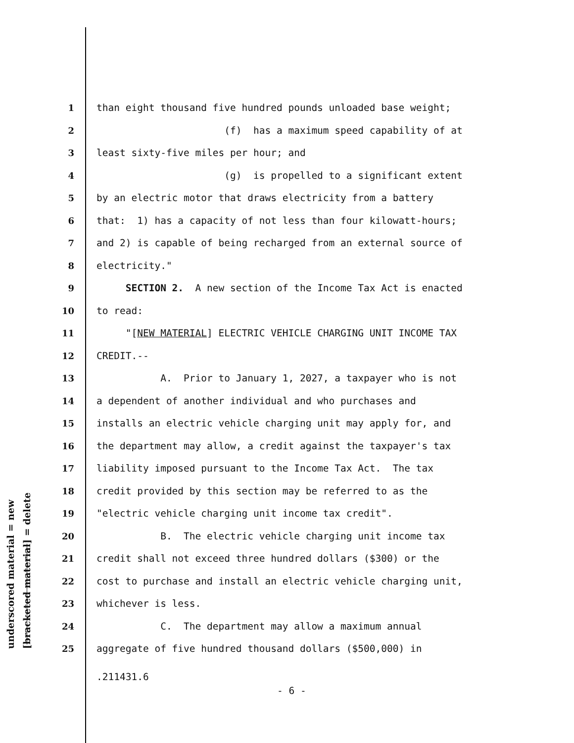underscored material = new [bracketed material] = delete
1 than eight thousand five hundred pounds unloaded base weight;
2 (f) has a maximum speed capability of at
3 least sixty-five miles per hour; and
4 (g) is propelled to a significant extent
5 by an electric motor that draws electricity from a battery
6 that: 1) has a capacity of not less than four kilowatt-hours;
7 and 2) is capable of being recharged from an external source of
8 electricity."
9 SECTION 2. A new section of the Income Tax Act is enacted
10 to read:
11 "[NEW MATERIAL] ELECTRIC VEHICLE CHARGING UNIT INCOME TAX
12 CREDIT.--
13 A. Prior to January 1, 2027, a taxpayer who is not
14 a dependent of another individual and who purchases and
15 installs an electric vehicle charging unit may apply for, and
16 the department may allow, a credit against the taxpayer's tax
17 liability imposed pursuant to the Income Tax Act. The tax
18 credit provided by this section may be referred to as the
19 "electric vehicle charging unit income tax credit".
20 B. The electric vehicle charging unit income tax
21 credit shall not exceed three hundred dollars ($300) or the
22 cost to purchase and install an electric vehicle charging unit,
23 whichever is less.
24 C. The department may allow a maximum annual
25 aggregate of five hundred thousand dollars ($500,000) in
.211431.6
- 6 -